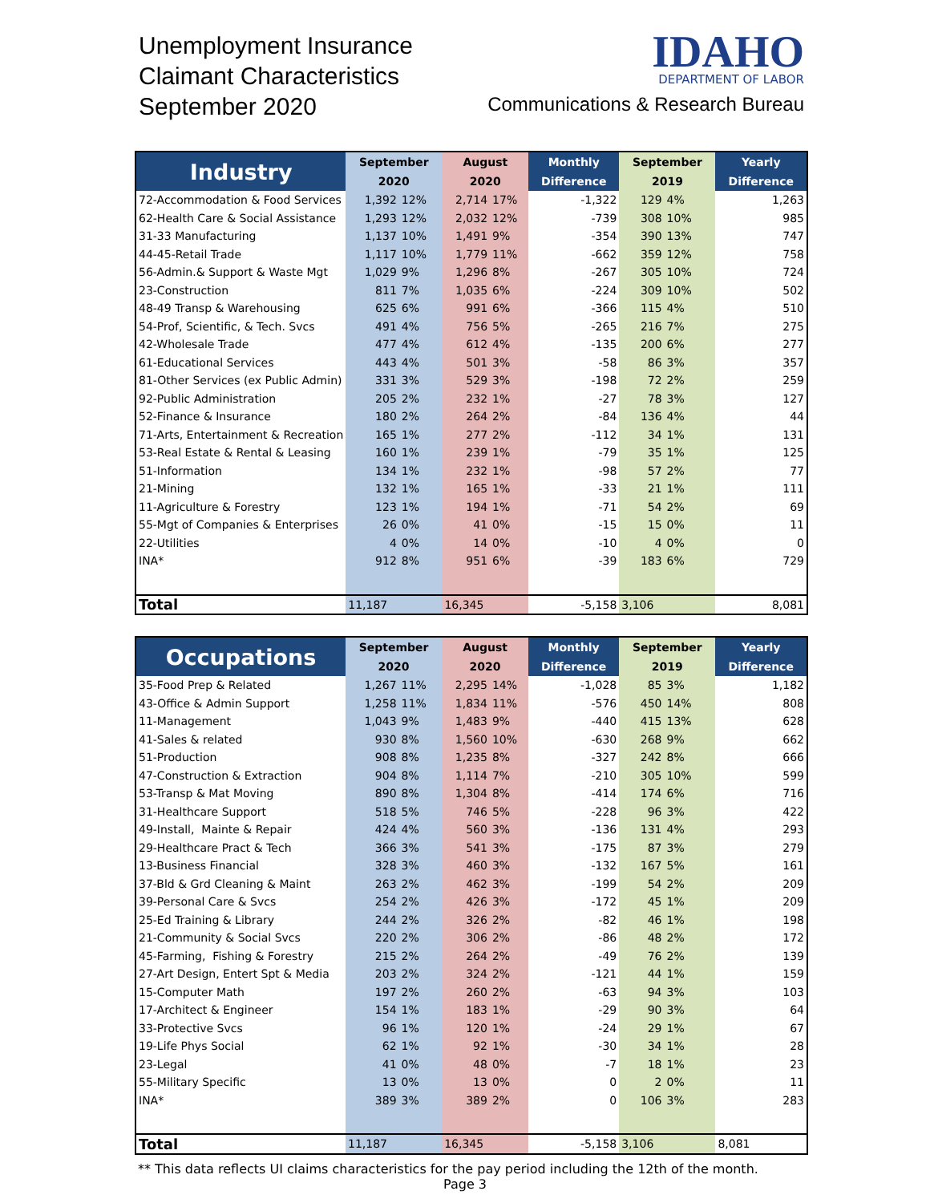Unemployment Insurance
Claimant Characteristics
September 2020
IDAHO
DEPARTMENT OF LABOR
Communications & Research Bureau
| Industry | September | | August | | Monthly | September | | Yearly |
| --- | --- | --- | --- | --- | --- | --- | --- | --- |
| | 2020 | | 2020 | | Difference | 2019 | | Difference |
| 72-Accommodation & Food Services | 1,392 | 12% | 2,714 | 17% | -1,322 | 129 | 4% | 1,263 |
| 62-Health Care & Social Assistance | 1,293 | 12% | 2,032 | 12% | -739 | 308 | 10% | 985 |
| 31-33 Manufacturing | 1,137 | 10% | 1,491 | 9% | -354 | 390 | 13% | 747 |
| 44-45-Retail Trade | 1,117 | 10% | 1,779 | 11% | -662 | 359 | 12% | 758 |
| 56-Admin.& Support & Waste Mgt | 1,029 | 9% | 1,296 | 8% | -267 | 305 | 10% | 724 |
| 23-Construction | 811 | 7% | 1,035 | 6% | -224 | 309 | 10% | 502 |
| 48-49 Transp & Warehousing | 625 | 6% | 991 | 6% | -366 | 115 | 4% | 510 |
| 54-Prof, Scientific, & Tech. Svcs | 491 | 4% | 756 | 5% | -265 | 216 | 7% | 275 |
| 42-Wholesale Trade | 477 | 4% | 612 | 4% | -135 | 200 | 6% | 277 |
| 61-Educational Services | 443 | 4% | 501 | 3% | -58 | 86 | 3% | 357 |
| 81-Other Services (ex Public Admin) | 331 | 3% | 529 | 3% | -198 | 72 | 2% | 259 |
| 92-Public Administration | 205 | 2% | 232 | 1% | -27 | 78 | 3% | 127 |
| 52-Finance & Insurance | 180 | 2% | 264 | 2% | -84 | 136 | 4% | 44 |
| 71-Arts, Entertainment & Recreation | 165 | 1% | 277 | 2% | -112 | 34 | 1% | 131 |
| 53-Real Estate & Rental & Leasing | 160 | 1% | 239 | 1% | -79 | 35 | 1% | 125 |
| 51-Information | 134 | 1% | 232 | 1% | -98 | 57 | 2% | 77 |
| 21-Mining | 132 | 1% | 165 | 1% | -33 | 21 | 1% | 111 |
| 11-Agriculture & Forestry | 123 | 1% | 194 | 1% | -71 | 54 | 2% | 69 |
| 55-Mgt of Companies & Enterprises | 26 | 0% | 41 | 0% | -15 | 15 | 0% | 11 |
| 22-Utilities | 4 | 0% | 14 | 0% | -10 | 4 | 0% | 0 |
| INA* | 912 | 8% | 951 | 6% | -39 | 183 | 6% | 729 |
| Total | 11,187 | | 16,345 | | -5,158 | 3,106 | | 8,081 |
| Occupations | September | | August | | Monthly | September | | Yearly |
| --- | --- | --- | --- | --- | --- | --- | --- | --- |
| | 2020 | | 2020 | | Difference | 2019 | | Difference |
| 35-Food Prep & Related | 1,267 | 11% | 2,295 | 14% | -1,028 | 85 | 3% | 1,182 |
| 43-Office & Admin Support | 1,258 | 11% | 1,834 | 11% | -576 | 450 | 14% | 808 |
| 11-Management | 1,043 | 9% | 1,483 | 9% | -440 | 415 | 13% | 628 |
| 41-Sales & related | 930 | 8% | 1,560 | 10% | -630 | 268 | 9% | 662 |
| 51-Production | 908 | 8% | 1,235 | 8% | -327 | 242 | 8% | 666 |
| 47-Construction & Extraction | 904 | 8% | 1,114 | 7% | -210 | 305 | 10% | 599 |
| 53-Transp & Mat Moving | 890 | 8% | 1,304 | 8% | -414 | 174 | 6% | 716 |
| 31-Healthcare Support | 518 | 5% | 746 | 5% | -228 | 96 | 3% | 422 |
| 49-Install, Mainte & Repair | 424 | 4% | 560 | 3% | -136 | 131 | 4% | 293 |
| 29-Healthcare Pract & Tech | 366 | 3% | 541 | 3% | -175 | 87 | 3% | 279 |
| 13-Business Financial | 328 | 3% | 460 | 3% | -132 | 167 | 5% | 161 |
| 37-Bld & Grd Cleaning & Maint | 263 | 2% | 462 | 3% | -199 | 54 | 2% | 209 |
| 39-Personal Care & Svcs | 254 | 2% | 426 | 3% | -172 | 45 | 1% | 209 |
| 25-Ed Training & Library | 244 | 2% | 326 | 2% | -82 | 46 | 1% | 198 |
| 21-Community & Social Svcs | 220 | 2% | 306 | 2% | -86 | 48 | 2% | 172 |
| 45-Farming, Fishing & Forestry | 215 | 2% | 264 | 2% | -49 | 76 | 2% | 139 |
| 27-Art Design, Entert Spt & Media | 203 | 2% | 324 | 2% | -121 | 44 | 1% | 159 |
| 15-Computer Math | 197 | 2% | 260 | 2% | -63 | 94 | 3% | 103 |
| 17-Architect & Engineer | 154 | 1% | 183 | 1% | -29 | 90 | 3% | 64 |
| 33-Protective Svcs | 96 | 1% | 120 | 1% | -24 | 29 | 1% | 67 |
| 19-Life Phys Social | 62 | 1% | 92 | 1% | -30 | 34 | 1% | 28 |
| 23-Legal | 41 | 0% | 48 | 0% | -7 | 18 | 1% | 23 |
| 55-Military Specific | 13 | 0% | 13 | 0% | 0 | 2 | 0% | 11 |
| INA* | 389 | 3% | 389 | 2% | 0 | 106 | 3% | 283 |
| Total | 11,187 | | 16,345 | | -5,158 | 3,106 | | 8,081 |
** This data reflects UI claims characteristics for the pay period including the 12th of the month.
Page 3